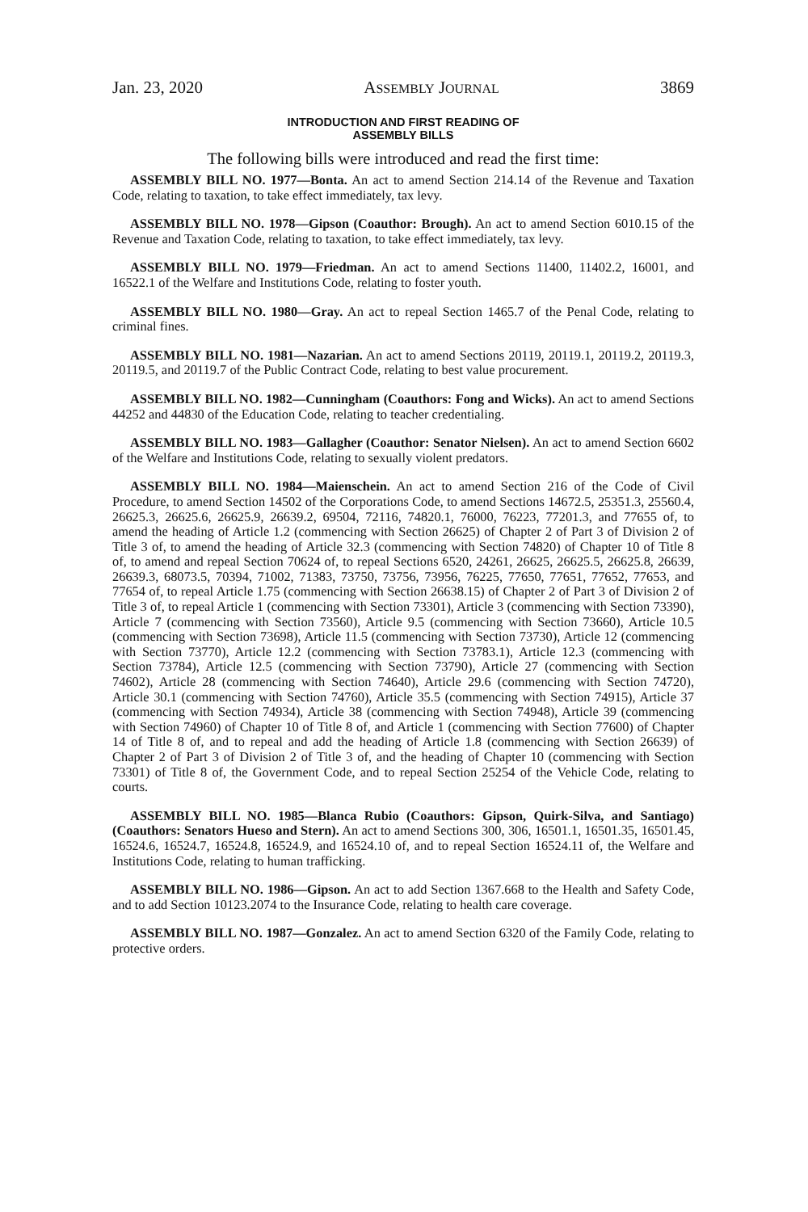Jan. 23, 2020 ASSEMBLY JOURNAL 3869
INTRODUCTION AND FIRST READING OF
ASSEMBLY BILLS
The following bills were introduced and read the first time:
ASSEMBLY BILL NO. 1977—Bonta. An act to amend Section 214.14 of the Revenue and Taxation Code, relating to taxation, to take effect immediately, tax levy.
ASSEMBLY BILL NO. 1978—Gipson (Coauthor: Brough). An act to amend Section 6010.15 of the Revenue and Taxation Code, relating to taxation, to take effect immediately, tax levy.
ASSEMBLY BILL NO. 1979—Friedman. An act to amend Sections 11400, 11402.2, 16001, and 16522.1 of the Welfare and Institutions Code, relating to foster youth.
ASSEMBLY BILL NO. 1980—Gray. An act to repeal Section 1465.7 of the Penal Code, relating to criminal fines.
ASSEMBLY BILL NO. 1981—Nazarian. An act to amend Sections 20119, 20119.1, 20119.2, 20119.3, 20119.5, and 20119.7 of the Public Contract Code, relating to best value procurement.
ASSEMBLY BILL NO. 1982—Cunningham (Coauthors: Fong and Wicks). An act to amend Sections 44252 and 44830 of the Education Code, relating to teacher credentialing.
ASSEMBLY BILL NO. 1983—Gallagher (Coauthor: Senator Nielsen). An act to amend Section 6602 of the Welfare and Institutions Code, relating to sexually violent predators.
ASSEMBLY BILL NO. 1984—Maienschein. An act to amend Section 216 of the Code of Civil Procedure, to amend Section 14502 of the Corporations Code, to amend Sections 14672.5, 25351.3, 25560.4, 26625.3, 26625.6, 26625.9, 26639.2, 69504, 72116, 74820.1, 76000, 76223, 77201.3, and 77655 of, to amend the heading of Article 1.2 (commencing with Section 26625) of Chapter 2 of Part 3 of Division 2 of Title 3 of, to amend the heading of Article 32.3 (commencing with Section 74820) of Chapter 10 of Title 8 of, to amend and repeal Section 70624 of, to repeal Sections 6520, 24261, 26625, 26625.5, 26625.8, 26639, 26639.3, 68073.5, 70394, 71002, 71383, 73750, 73756, 73956, 76225, 77650, 77651, 77652, 77653, and 77654 of, to repeal Article 1.75 (commencing with Section 26638.15) of Chapter 2 of Part 3 of Division 2 of Title 3 of, to repeal Article 1 (commencing with Section 73301), Article 3 (commencing with Section 73390), Article 7 (commencing with Section 73560), Article 9.5 (commencing with Section 73660), Article 10.5 (commencing with Section 73698), Article 11.5 (commencing with Section 73730), Article 12 (commencing with Section 73770), Article 12.2 (commencing with Section 73783.1), Article 12.3 (commencing with Section 73784), Article 12.5 (commencing with Section 73790), Article 27 (commencing with Section 74602), Article 28 (commencing with Section 74640), Article 29.6 (commencing with Section 74720), Article 30.1 (commencing with Section 74760), Article 35.5 (commencing with Section 74915), Article 37 (commencing with Section 74934), Article 38 (commencing with Section 74948), Article 39 (commencing with Section 74960) of Chapter 10 of Title 8 of, and Article 1 (commencing with Section 77600) of Chapter 14 of Title 8 of, and to repeal and add the heading of Article 1.8 (commencing with Section 26639) of Chapter 2 of Part 3 of Division 2 of Title 3 of, and the heading of Chapter 10 (commencing with Section 73301) of Title 8 of, the Government Code, and to repeal Section 25254 of the Vehicle Code, relating to courts.
ASSEMBLY BILL NO. 1985—Blanca Rubio (Coauthors: Gipson, Quirk-Silva, and Santiago) (Coauthors: Senators Hueso and Stern). An act to amend Sections 300, 306, 16501.1, 16501.35, 16501.45, 16524.6, 16524.7, 16524.8, 16524.9, and 16524.10 of, and to repeal Section 16524.11 of, the Welfare and Institutions Code, relating to human trafficking.
ASSEMBLY BILL NO. 1986—Gipson. An act to add Section 1367.668 to the Health and Safety Code, and to add Section 10123.2074 to the Insurance Code, relating to health care coverage.
ASSEMBLY BILL NO. 1987—Gonzalez. An act to amend Section 6320 of the Family Code, relating to protective orders.